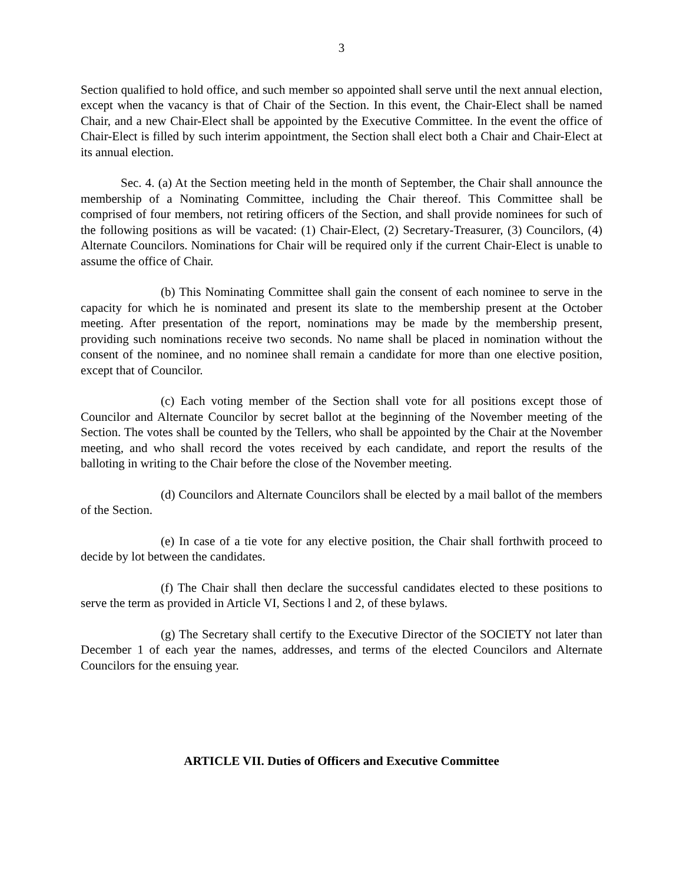3
Section qualified to hold office, and such member so appointed shall serve until the next annual election, except when the vacancy is that of Chair of the Section. In this event, the Chair-Elect shall be named Chair, and a new Chair-Elect shall be appointed by the Executive Committee. In the event the office of Chair-Elect is filled by such interim appointment, the Section shall elect both a Chair and Chair-Elect at its annual election.
Sec. 4. (a) At the Section meeting held in the month of September, the Chair shall announce the membership of a Nominating Committee, including the Chair thereof. This Committee shall be comprised of four members, not retiring officers of the Section, and shall provide nominees for such of the following positions as will be vacated: (1) Chair-Elect, (2) Secretary-Treasurer, (3) Councilors, (4) Alternate Councilors. Nominations for Chair will be required only if the current Chair-Elect is unable to assume the office of Chair.
(b) This Nominating Committee shall gain the consent of each nominee to serve in the capacity for which he is nominated and present its slate to the membership present at the October meeting. After presentation of the report, nominations may be made by the membership present, providing such nominations receive two seconds. No name shall be placed in nomination without the consent of the nominee, and no nominee shall remain a candidate for more than one elective position, except that of Councilor.
(c) Each voting member of the Section shall vote for all positions except those of Councilor and Alternate Councilor by secret ballot at the beginning of the November meeting of the Section. The votes shall be counted by the Tellers, who shall be appointed by the Chair at the November meeting, and who shall record the votes received by each candidate, and report the results of the balloting in writing to the Chair before the close of the November meeting.
(d) Councilors and Alternate Councilors shall be elected by a mail ballot of the members of the Section.
(e) In case of a tie vote for any elective position, the Chair shall forthwith proceed to decide by lot between the candidates.
(f) The Chair shall then declare the successful candidates elected to these positions to serve the term as provided in Article VI, Sections l and 2, of these bylaws.
(g) The Secretary shall certify to the Executive Director of the SOCIETY not later than December 1 of each year the names, addresses, and terms of the elected Councilors and Alternate Councilors for the ensuing year.
ARTICLE VII. Duties of Officers and Executive Committee